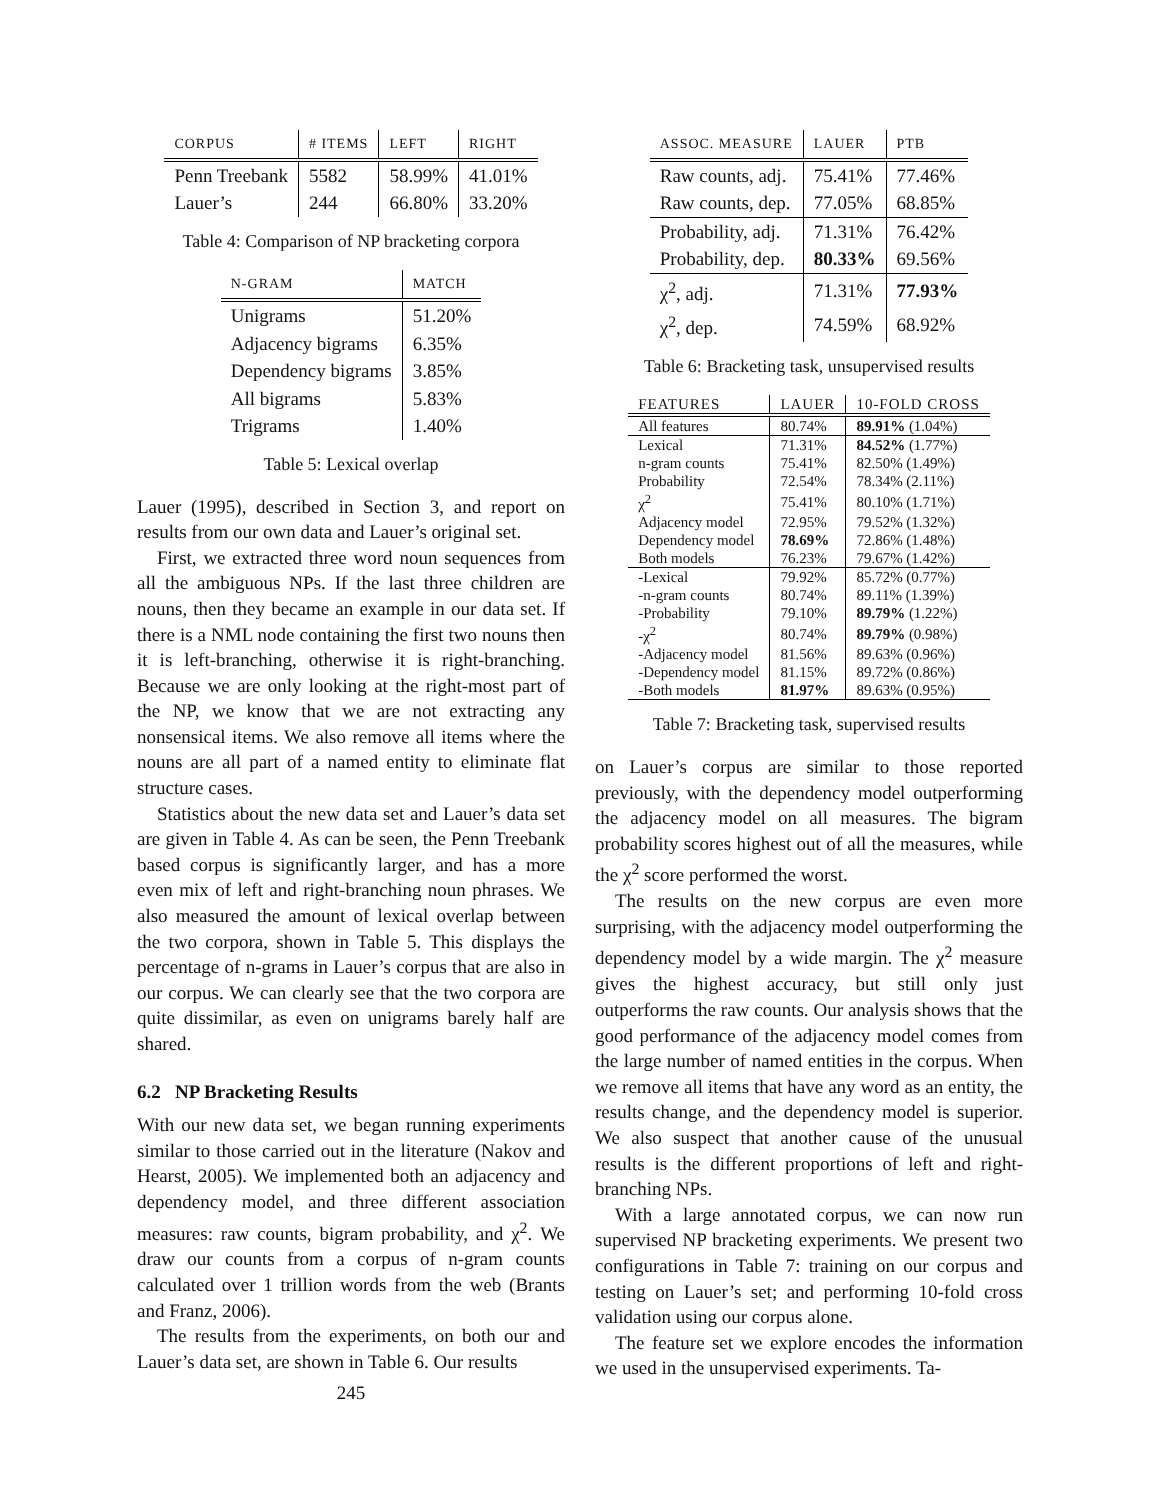| CORPUS | # ITEMS | LEFT | RIGHT |
| --- | --- | --- | --- |
| Penn Treebank | 5582 | 58.99% | 41.01% |
| Lauer’s | 244 | 66.80% | 33.20% |
Table 4: Comparison of NP bracketing corpora
| N-GRAM | MATCH |
| --- | --- |
| Unigrams | 51.20% |
| Adjacency bigrams | 6.35% |
| Dependency bigrams | 3.85% |
| All bigrams | 5.83% |
| Trigrams | 1.40% |
Table 5: Lexical overlap
Lauer (1995), described in Section 3, and report on results from our own data and Lauer’s original set.
First, we extracted three word noun sequences from all the ambiguous NPs. If the last three children are nouns, then they became an example in our data set. If there is a NML node containing the first two nouns then it is left-branching, otherwise it is right-branching. Because we are only looking at the right-most part of the NP, we know that we are not extracting any nonsensical items. We also remove all items where the nouns are all part of a named entity to eliminate flat structure cases.
Statistics about the new data set and Lauer’s data set are given in Table 4. As can be seen, the Penn Treebank based corpus is significantly larger, and has a more even mix of left and right-branching noun phrases. We also measured the amount of lexical overlap between the two corpora, shown in Table 5. This displays the percentage of n-grams in Lauer’s corpus that are also in our corpus. We can clearly see that the two corpora are quite dissimilar, as even on unigrams barely half are shared.
6.2 NP Bracketing Results
With our new data set, we began running experiments similar to those carried out in the literature (Nakov and Hearst, 2005). We implemented both an adjacency and dependency model, and three different association measures: raw counts, bigram probability, and χ<sup>2</sup>. We draw our counts from a corpus of n-gram counts calculated over 1 trillion words from the web (Brants and Franz, 2006).
The results from the experiments, on both our and Lauer’s data set, are shown in Table 6. Our results
245
| ASSOC. MEASURE | LAUER | PTB |
| --- | --- | --- |
| Raw counts, adj. | 75.41% | 77.46% |
| Raw counts, dep. | 77.05% | 68.85% |
| Probability, adj. | 71.31% | 76.42% |
| Probability, dep. | 80.33% | 69.56% |
| χ<sup>2</sup>, adj. | 71.31% | 77.93% |
| χ<sup>2</sup>, dep. | 74.59% | 68.92% |
Table 6: Bracketing task, unsupervised results
| FEATURES | LAUER | 10-FOLD CROSS |
| --- | --- | --- |
| All features | 80.74% | 89.91% (1.04%) |
| Lexical | 71.31% | 84.52% (1.77%) |
| n-gram counts | 75.41% | 82.50% (1.49%) |
| Probability | 72.54% | 78.34% (2.11%) |
| χ<sup>2</sup> | 75.41% | 80.10% (1.71%) |
| Adjacency model | 72.95% | 79.52% (1.32%) |
| Dependency model | 78.69% | 72.86% (1.48%) |
| Both models | 76.23% | 79.67% (1.42%) |
| -Lexical | 79.92% | 85.72% (0.77%) |
| -n-gram counts | 80.74% | 89.11% (1.39%) |
| -Probability | 79.10% | 89.79% (1.22%) |
| -χ<sup>2</sup> | 80.74% | 89.79% (0.98%) |
| -Adjacency model | 81.56% | 89.63% (0.96%) |
| -Dependency model | 81.15% | 89.72% (0.86%) |
| -Both models | 81.97% | 89.63% (0.95%) |
Table 7: Bracketing task, supervised results
on Lauer’s corpus are similar to those reported previously, with the dependency model outperforming the adjacency model on all measures. The bigram probability scores highest out of all the measures, while the χ<sup>2</sup> score performed the worst.
The results on the new corpus are even more surprising, with the adjacency model outperforming the dependency model by a wide margin. The χ<sup>2</sup> measure gives the highest accuracy, but still only just outperforms the raw counts. Our analysis shows that the good performance of the adjacency model comes from the large number of named entities in the corpus. When we remove all items that have any word as an entity, the results change, and the dependency model is superior. We also suspect that another cause of the unusual results is the different proportions of left and right-branching NPs.
With a large annotated corpus, we can now run supervised NP bracketing experiments. We present two configurations in Table 7: training on our corpus and testing on Lauer’s set; and performing 10-fold cross validation using our corpus alone.
The feature set we explore encodes the information we used in the unsupervised experiments. Ta-